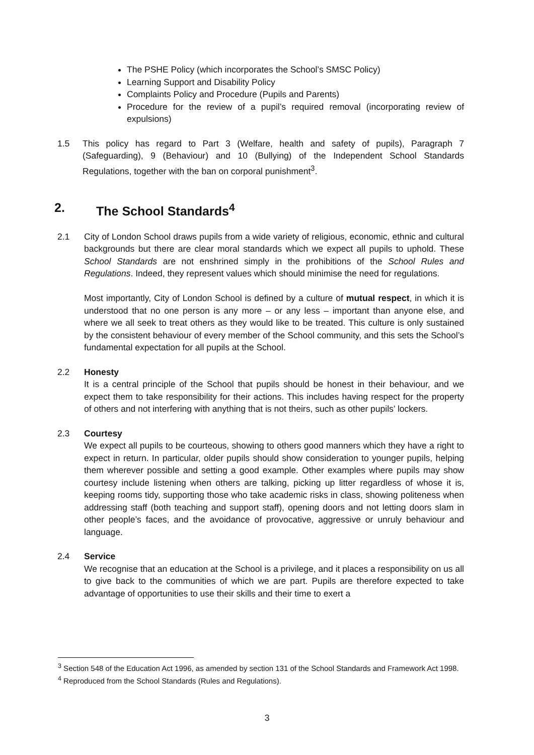The PSHE Policy (which incorporates the School’s SMSC Policy)
Learning Support and Disability Policy
Complaints Policy and Procedure (Pupils and Parents)
Procedure for the review of a pupil’s required removal (incorporating review of expulsions)
1.5 This policy has regard to Part 3 (Welfare, health and safety of pupils), Paragraph 7 (Safeguarding), 9 (Behaviour) and 10 (Bullying) of the Independent School Standards Regulations, together with the ban on corporal punishment<sup>3</sup>.
2. The School Standards<sup>4</sup>
2.1 City of London School draws pupils from a wide variety of religious, economic, ethnic and cultural backgrounds but there are clear moral standards which we expect all pupils to uphold. These School Standards are not enshrined simply in the prohibitions of the School Rules and Regulations. Indeed, they represent values which should minimise the need for regulations.
Most importantly, City of London School is defined by a culture of mutual respect, in which it is understood that no one person is any more – or any less – important than anyone else, and where we all seek to treat others as they would like to be treated. This culture is only sustained by the consistent behaviour of every member of the School community, and this sets the School’s fundamental expectation for all pupils at the School.
2.2 Honesty
It is a central principle of the School that pupils should be honest in their behaviour, and we expect them to take responsibility for their actions. This includes having respect for the property of others and not interfering with anything that is not theirs, such as other pupils’ lockers.
2.3 Courtesy
We expect all pupils to be courteous, showing to others good manners which they have a right to expect in return. In particular, older pupils should show consideration to younger pupils, helping them wherever possible and setting a good example. Other examples where pupils may show courtesy include listening when others are talking, picking up litter regardless of whose it is, keeping rooms tidy, supporting those who take academic risks in class, showing politeness when addressing staff (both teaching and support staff), opening doors and not letting doors slam in other people’s faces, and the avoidance of provocative, aggressive or unruly behaviour and language.
2.4 Service
We recognise that an education at the School is a privilege, and it places a responsibility on us all to give back to the communities of which we are part. Pupils are therefore expected to take advantage of opportunities to use their skills and their time to exert a
<sup>3</sup> Section 548 of the Education Act 1996, as amended by section 131 of the School Standards and Framework Act 1998.
<sup>4</sup> Reproduced from the School Standards (Rules and Regulations).
3